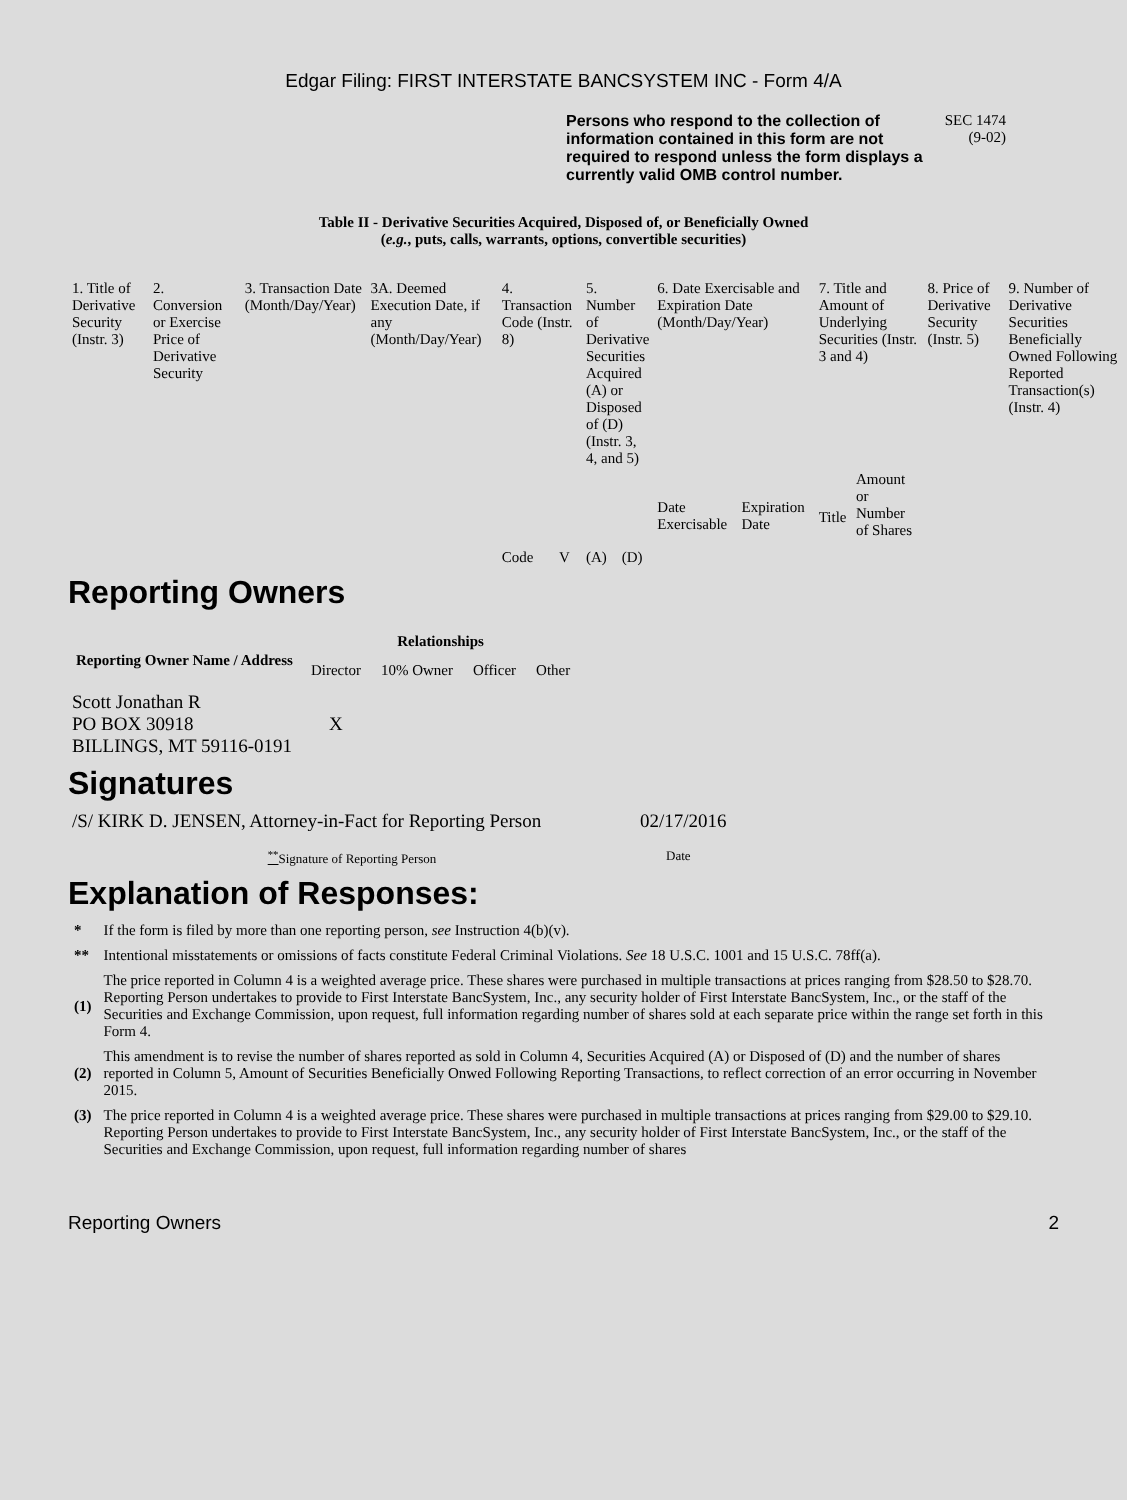Edgar Filing: FIRST INTERSTATE BANCSYSTEM INC - Form 4/A
Persons who respond to the collection of information contained in this form are not required to respond unless the form displays a currently valid OMB control number.
SEC 1474
(9-02)
Table II - Derivative Securities Acquired, Disposed of, or Beneficially Owned
(e.g., puts, calls, warrants, options, convertible securities)
| 1. Title of Derivative Security (Instr. 3) | 2. Conversion or Exercise Price of Derivative Security | 3. Transaction Date (Month/Day/Year) | 3A. Deemed Execution Date, if any (Month/Day/Year) | 4. Transaction Code (Instr. 8) | | 5. Number of Derivative Securities Acquired (A) or Disposed of (D) (Instr. 3, 4, and 5) | | 6. Date Exercisable and Expiration Date (Month/Day/Year) | | 7. Title and Amount of Underlying Securities (Instr. 3 and 4) | | 8. Price of Derivative Security (Instr. 5) | 9. Number of Derivative Securities Beneficially Owned Following Reported Transaction(s) (Instr. 4) |
| | | | | Code | V | (A) | (D) | Date Exercisable | Expiration Date | Title | Amount or Number of Shares | | |
Reporting Owners
| Reporting Owner Name / Address | Relationships | | | |
| --- | --- | --- | --- | --- |
| | Director | 10% Owner | Officer | Other |
| Scott Jonathan R PO BOX 30918 BILLINGS, MT 59116-0191 | X | | | |
Signatures
| /S/ KIRK D. JENSEN, Attorney-in-Fact for Reporting Person | 02/17/2016 |
| <sup>**</sup> Signature of Reporting Person | Date |
Explanation of Responses:
| * | If the form is filed by more than one reporting person, see Instruction 4(b)(v). |
| ** | Intentional misstatements or omissions of facts constitute Federal Criminal Violations. See 18 U.S.C. 1001 and 15 U.S.C. 78ff(a). |
| (1) | The price reported in Column 4 is a weighted average price. These shares were purchased in multiple transactions at prices ranging from $28.50 to $28.70. Reporting Person undertakes to provide to First Interstate BancSystem, Inc., any security holder of First Interstate BancSystem, Inc., or the staff of the Securities and Exchange Commission, upon request, full information regarding number of shares sold at each separate price within the range set forth in this Form 4. |
| (2) | This amendment is to revise the number of shares reported as sold in Column 4, Securities Acquired (A) or Disposed of (D) and the number of shares reported in Column 5, Amount of Securities Beneficially Onwed Following Reporting Transactions, to reflect correction of an error occurring in November 2015. |
| (3) | The price reported in Column 4 is a weighted average price. These shares were purchased in multiple transactions at prices ranging from $29.00 to $29.10. Reporting Person undertakes to provide to First Interstate BancSystem, Inc., any security holder of First Interstate BancSystem, Inc., or the staff of the Securities and Exchange Commission, upon request, full information regarding number of shares |
Reporting Owners 2